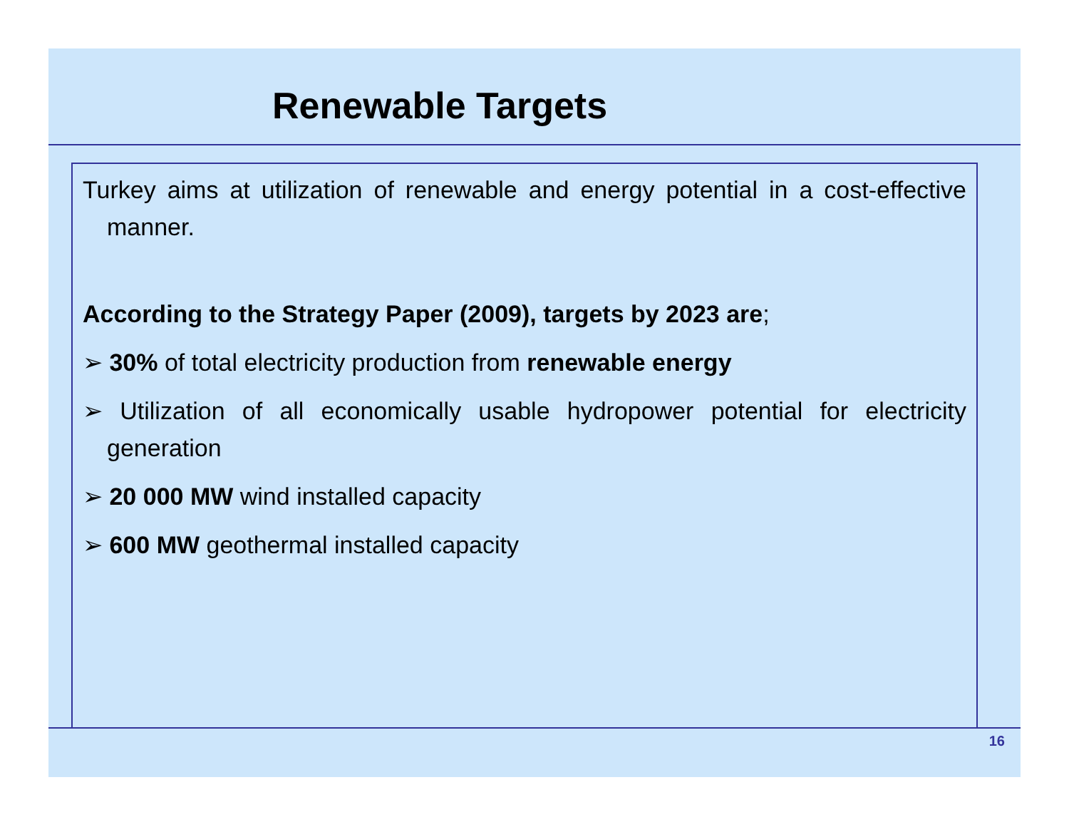Renewable Targets
Turkey aims at utilization of renewable and energy potential in a cost-effective manner.
According to the Strategy Paper (2009), targets by 2023 are;
➢ 30% of total electricity production from renewable energy
➢ Utilization of all economically usable hydropower potential for electricity generation
➢ 20 000 MW wind installed capacity
➢ 600 MW geothermal installed capacity
16